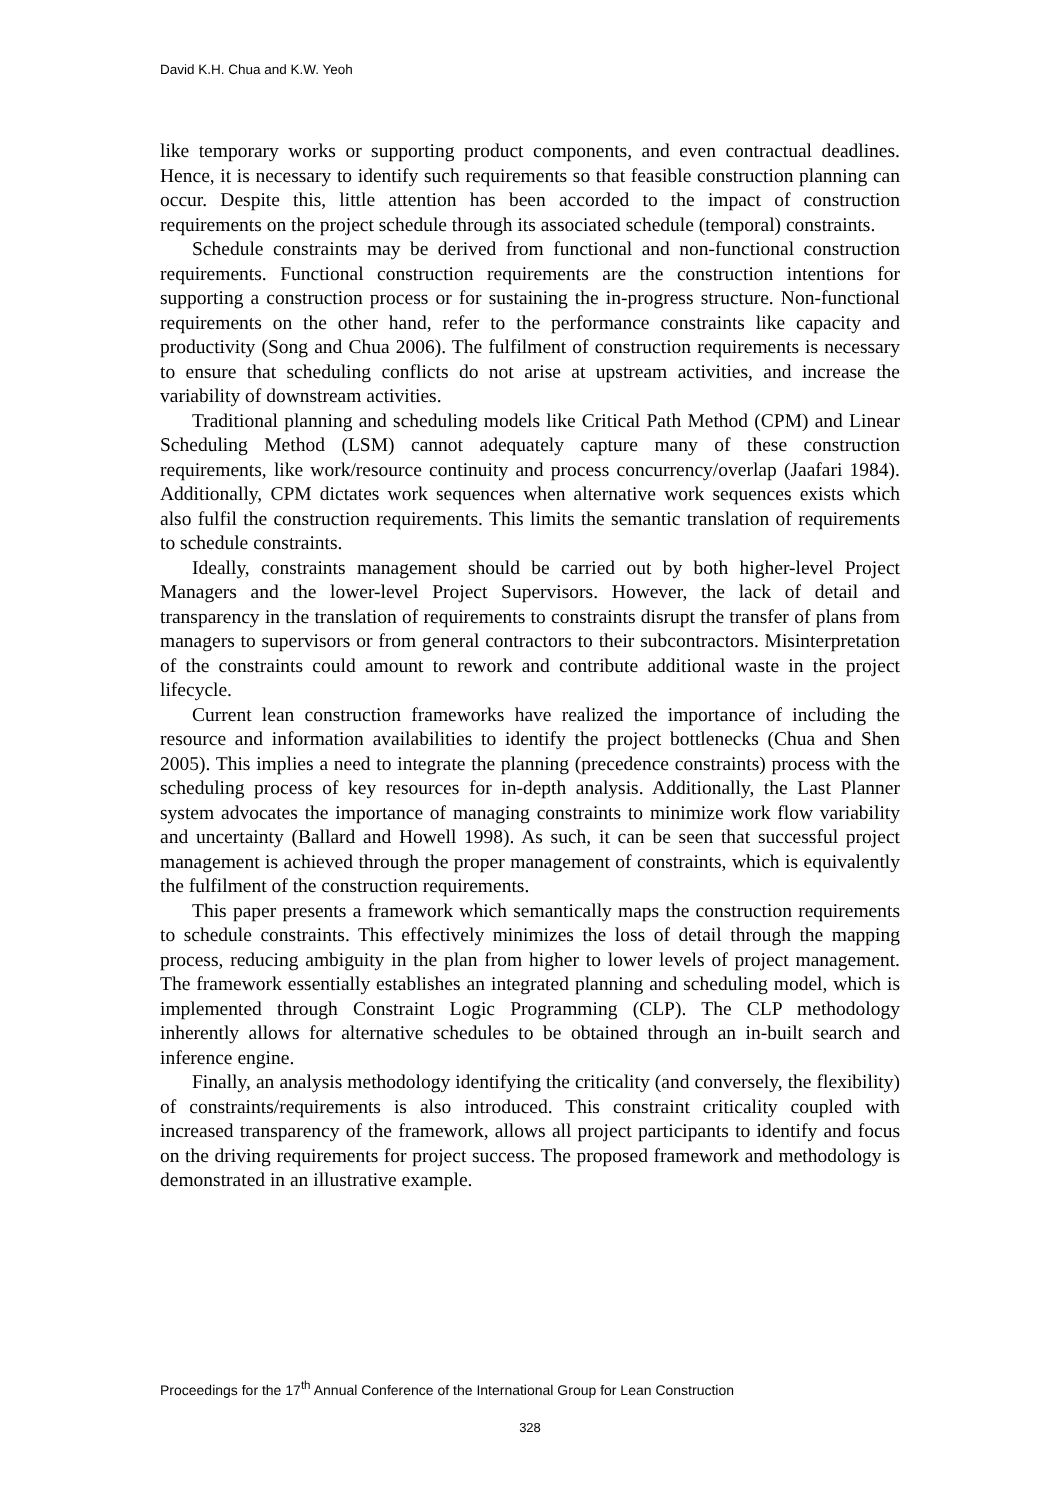David K.H. Chua and K.W. Yeoh
like temporary works or supporting product components, and even contractual deadlines. Hence, it is necessary to identify such requirements so that feasible construction planning can occur. Despite this, little attention has been accorded to the impact of construction requirements on the project schedule through its associated schedule (temporal) constraints.
Schedule constraints may be derived from functional and non-functional construction requirements. Functional construction requirements are the construction intentions for supporting a construction process or for sustaining the in-progress structure. Non-functional requirements on the other hand, refer to the performance constraints like capacity and productivity (Song and Chua 2006). The fulfilment of construction requirements is necessary to ensure that scheduling conflicts do not arise at upstream activities, and increase the variability of downstream activities.
Traditional planning and scheduling models like Critical Path Method (CPM) and Linear Scheduling Method (LSM) cannot adequately capture many of these construction requirements, like work/resource continuity and process concurrency/overlap (Jaafari 1984). Additionally, CPM dictates work sequences when alternative work sequences exists which also fulfil the construction requirements. This limits the semantic translation of requirements to schedule constraints.
Ideally, constraints management should be carried out by both higher-level Project Managers and the lower-level Project Supervisors. However, the lack of detail and transparency in the translation of requirements to constraints disrupt the transfer of plans from managers to supervisors or from general contractors to their subcontractors. Misinterpretation of the constraints could amount to rework and contribute additional waste in the project lifecycle.
Current lean construction frameworks have realized the importance of including the resource and information availabilities to identify the project bottlenecks (Chua and Shen 2005). This implies a need to integrate the planning (precedence constraints) process with the scheduling process of key resources for in-depth analysis. Additionally, the Last Planner system advocates the importance of managing constraints to minimize work flow variability and uncertainty (Ballard and Howell 1998). As such, it can be seen that successful project management is achieved through the proper management of constraints, which is equivalently the fulfilment of the construction requirements.
This paper presents a framework which semantically maps the construction requirements to schedule constraints. This effectively minimizes the loss of detail through the mapping process, reducing ambiguity in the plan from higher to lower levels of project management. The framework essentially establishes an integrated planning and scheduling model, which is implemented through Constraint Logic Programming (CLP). The CLP methodology inherently allows for alternative schedules to be obtained through an in-built search and inference engine.
Finally, an analysis methodology identifying the criticality (and conversely, the flexibility) of constraints/requirements is also introduced. This constraint criticality coupled with increased transparency of the framework, allows all project participants to identify and focus on the driving requirements for project success. The proposed framework and methodology is demonstrated in an illustrative example.
Proceedings for the 17<sup>th</sup> Annual Conference of the International Group for Lean Construction
328